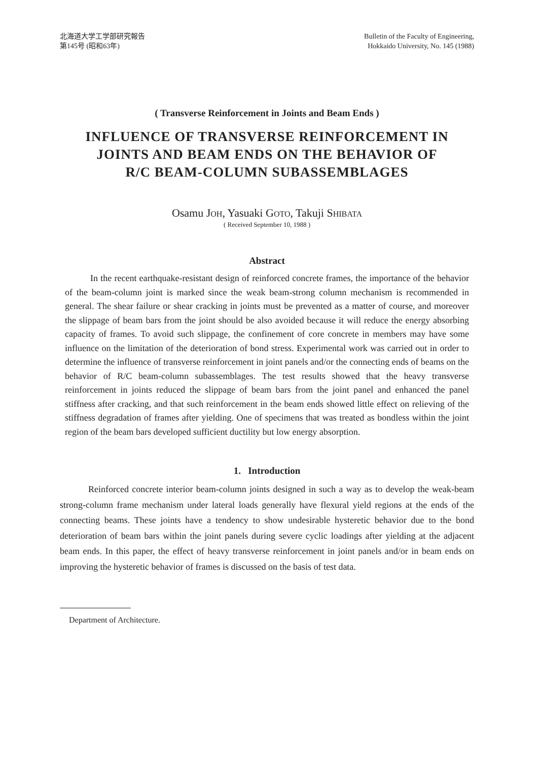北海道大学工学部研究報告
第145号 (昭和63年)
Bulletin of the Faculty of Engineering,
Hokkaido University, No. 145 (1988)
( Transverse Reinforcement in Joints and Beam Ends )
INFLUENCE OF TRANSVERSE REINFORCEMENT IN
JOINTS AND BEAM ENDS ON THE BEHAVIOR OF
R/C BEAM-COLUMN SUBASSEMBLAGES
Osamu JOH, Yasuaki GOTO, Takuji SHIBATA
( Received September 10, 1988 )
Abstract
In the recent earthquake-resistant design of reinforced concrete frames, the importance of the behavior of the beam-column joint is marked since the weak beam-strong column mechanism is recommended in general. The shear failure or shear cracking in joints must be prevented as a matter of course, and moreover the slippage of beam bars from the joint should be also avoided because it will reduce the energy absorbing capacity of frames. To avoid such slippage, the confinement of core concrete in members may have some influence on the limitation of the deterioration of bond stress. Experimental work was carried out in order to determine the influence of transverse reinforcement in joint panels and/or the connecting ends of beams on the behavior of R/C beam-column subassemblages. The test results showed that the heavy transverse reinforcement in joints reduced the slippage of beam bars from the joint panel and enhanced the panel stiffness after cracking, and that such reinforcement in the beam ends showed little effect on relieving of the stiffness degradation of frames after yielding. One of specimens that was treated as bondless within the joint region of the beam bars developed sufficient ductility but low energy absorption.
1. Introduction
Reinforced concrete interior beam-column joints designed in such a way as to develop the weak-beam strong-column frame mechanism under lateral loads generally have flexural yield regions at the ends of the connecting beams. These joints have a tendency to show undesirable hysteretic behavior due to the bond deterioration of beam bars within the joint panels during severe cyclic loadings after yielding at the adjacent beam ends. In this paper, the effect of heavy transverse reinforcement in joint panels and/or in beam ends on improving the hysteretic behavior of frames is discussed on the basis of test data.
Department of Architecture.